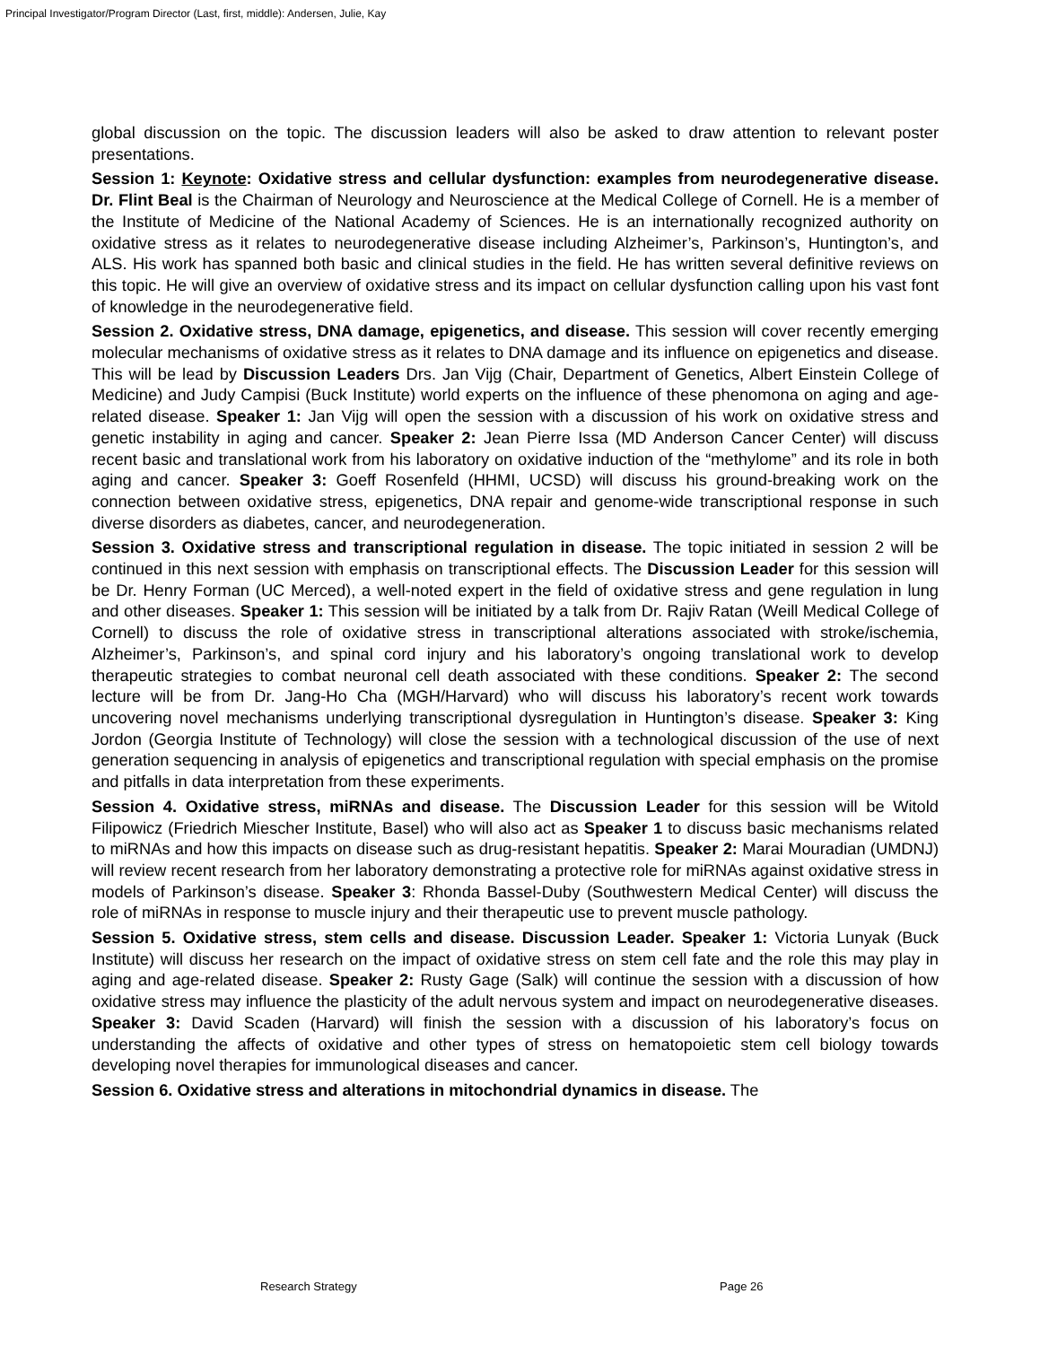Principal Investigator/Program Director (Last, first, middle): Andersen, Julie, Kay
global discussion on the topic. The discussion leaders will also be asked to draw attention to relevant poster presentations.
Session 1: Keynote: Oxidative stress and cellular dysfunction: examples from neurodegenerative disease. Dr. Flint Beal is the Chairman of Neurology and Neuroscience at the Medical College of Cornell. He is a member of the Institute of Medicine of the National Academy of Sciences. He is an internationally recognized authority on oxidative stress as it relates to neurodegenerative disease including Alzheimer’s, Parkinson’s, Huntington’s, and ALS. His work has spanned both basic and clinical studies in the field. He has written several definitive reviews on this topic. He will give an overview of oxidative stress and its impact on cellular dysfunction calling upon his vast font of knowledge in the neurodegenerative field.
Session 2. Oxidative stress, DNA damage, epigenetics, and disease. This session will cover recently emerging molecular mechanisms of oxidative stress as it relates to DNA damage and its influence on epigenetics and disease. This will be lead by Discussion Leaders Drs. Jan Vijg (Chair, Department of Genetics, Albert Einstein College of Medicine) and Judy Campisi (Buck Institute) world experts on the influence of these phenomona on aging and age-related disease. Speaker 1: Jan Vijg will open the session with a discussion of his work on oxidative stress and genetic instability in aging and cancer. Speaker 2: Jean Pierre Issa (MD Anderson Cancer Center) will discuss recent basic and translational work from his laboratory on oxidative induction of the “methylome” and its role in both aging and cancer. Speaker 3: Goeff Rosenfeld (HHMI, UCSD) will discuss his ground-breaking work on the connection between oxidative stress, epigenetics, DNA repair and genome-wide transcriptional response in such diverse disorders as diabetes, cancer, and neurodegeneration.
Session 3. Oxidative stress and transcriptional regulation in disease. The topic initiated in session 2 will be continued in this next session with emphasis on transcriptional effects. The Discussion Leader for this session will be Dr. Henry Forman (UC Merced), a well-noted expert in the field of oxidative stress and gene regulation in lung and other diseases. Speaker 1: This session will be initiated by a talk from Dr. Rajiv Ratan (Weill Medical College of Cornell) to discuss the role of oxidative stress in transcriptional alterations associated with stroke/ischemia, Alzheimer’s, Parkinson’s, and spinal cord injury and his laboratory’s ongoing translational work to develop therapeutic strategies to combat neuronal cell death associated with these conditions. Speaker 2: The second lecture will be from Dr. Jang-Ho Cha (MGH/Harvard) who will discuss his laboratory’s recent work towards uncovering novel mechanisms underlying transcriptional dysregulation in Huntington’s disease. Speaker 3: King Jordon (Georgia Institute of Technology) will close the session with a technological discussion of the use of next generation sequencing in analysis of epigenetics and transcriptional regulation with special emphasis on the promise and pitfalls in data interpretation from these experiments.
Session 4. Oxidative stress, miRNAs and disease. The Discussion Leader for this session will be Witold Filipowicz (Friedrich Miescher Institute, Basel) who will also act as Speaker 1 to discuss basic mechanisms related to miRNAs and how this impacts on disease such as drug-resistant hepatitis. Speaker 2: Marai Mouradian (UMDNJ) will review recent research from her laboratory demonstrating a protective role for miRNAs against oxidative stress in models of Parkinson’s disease. Speaker 3: Rhonda Bassel-Duby (Southwestern Medical Center) will discuss the role of miRNAs in response to muscle injury and their therapeutic use to prevent muscle pathology.
Session 5. Oxidative stress, stem cells and disease. Discussion Leader. Speaker 1: Victoria Lunyak (Buck Institute) will discuss her research on the impact of oxidative stress on stem cell fate and the role this may play in aging and age-related disease. Speaker 2: Rusty Gage (Salk) will continue the session with a discussion of how oxidative stress may influence the plasticity of the adult nervous system and impact on neurodegenerative diseases. Speaker 3: David Scaden (Harvard) will finish the session with a discussion of his laboratory’s focus on understanding the affects of oxidative and other types of stress on hematopoietic stem cell biology towards developing novel therapies for immunological diseases and cancer.
Session 6. Oxidative stress and alterations in mitochondrial dynamics in disease. The
Research Strategy Page 26